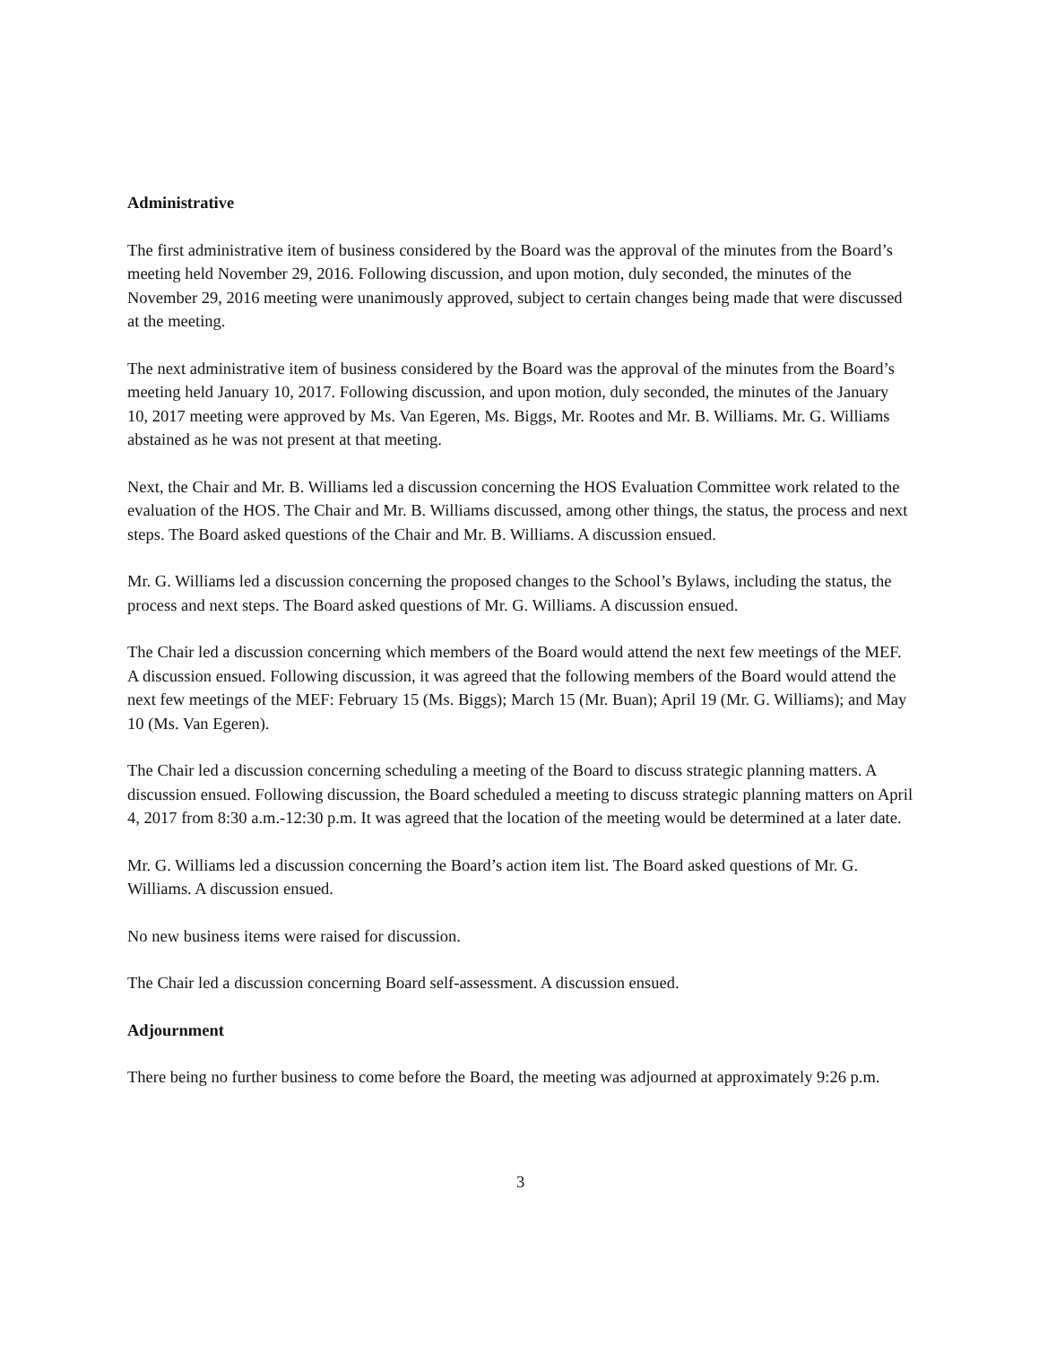Administrative
The first administrative item of business considered by the Board was the approval of the minutes from the Board’s meeting held November 29, 2016. Following discussion, and upon motion, duly seconded, the minutes of the November 29, 2016 meeting were unanimously approved, subject to certain changes being made that were discussed at the meeting.
The next administrative item of business considered by the Board was the approval of the minutes from the Board’s meeting held January 10, 2017. Following discussion, and upon motion, duly seconded, the minutes of the January 10, 2017 meeting were approved by Ms. Van Egeren, Ms. Biggs, Mr. Rootes and Mr. B. Williams. Mr. G. Williams abstained as he was not present at that meeting.
Next, the Chair and Mr. B. Williams led a discussion concerning the HOS Evaluation Committee work related to the evaluation of the HOS. The Chair and Mr. B. Williams discussed, among other things, the status, the process and next steps. The Board asked questions of the Chair and Mr. B. Williams. A discussion ensued.
Mr. G. Williams led a discussion concerning the proposed changes to the School’s Bylaws, including the status, the process and next steps. The Board asked questions of Mr. G. Williams. A discussion ensued.
The Chair led a discussion concerning which members of the Board would attend the next few meetings of the MEF. A discussion ensued. Following discussion, it was agreed that the following members of the Board would attend the next few meetings of the MEF: February 15 (Ms. Biggs); March 15 (Mr. Buan); April 19 (Mr. G. Williams); and May 10 (Ms. Van Egeren).
The Chair led a discussion concerning scheduling a meeting of the Board to discuss strategic planning matters. A discussion ensued. Following discussion, the Board scheduled a meeting to discuss strategic planning matters on April 4, 2017 from 8:30 a.m.-12:30 p.m. It was agreed that the location of the meeting would be determined at a later date.
Mr. G. Williams led a discussion concerning the Board’s action item list. The Board asked questions of Mr. G. Williams. A discussion ensued.
No new business items were raised for discussion.
The Chair led a discussion concerning Board self-assessment. A discussion ensued.
Adjournment
There being no further business to come before the Board, the meeting was adjourned at approximately 9:26 p.m.
3